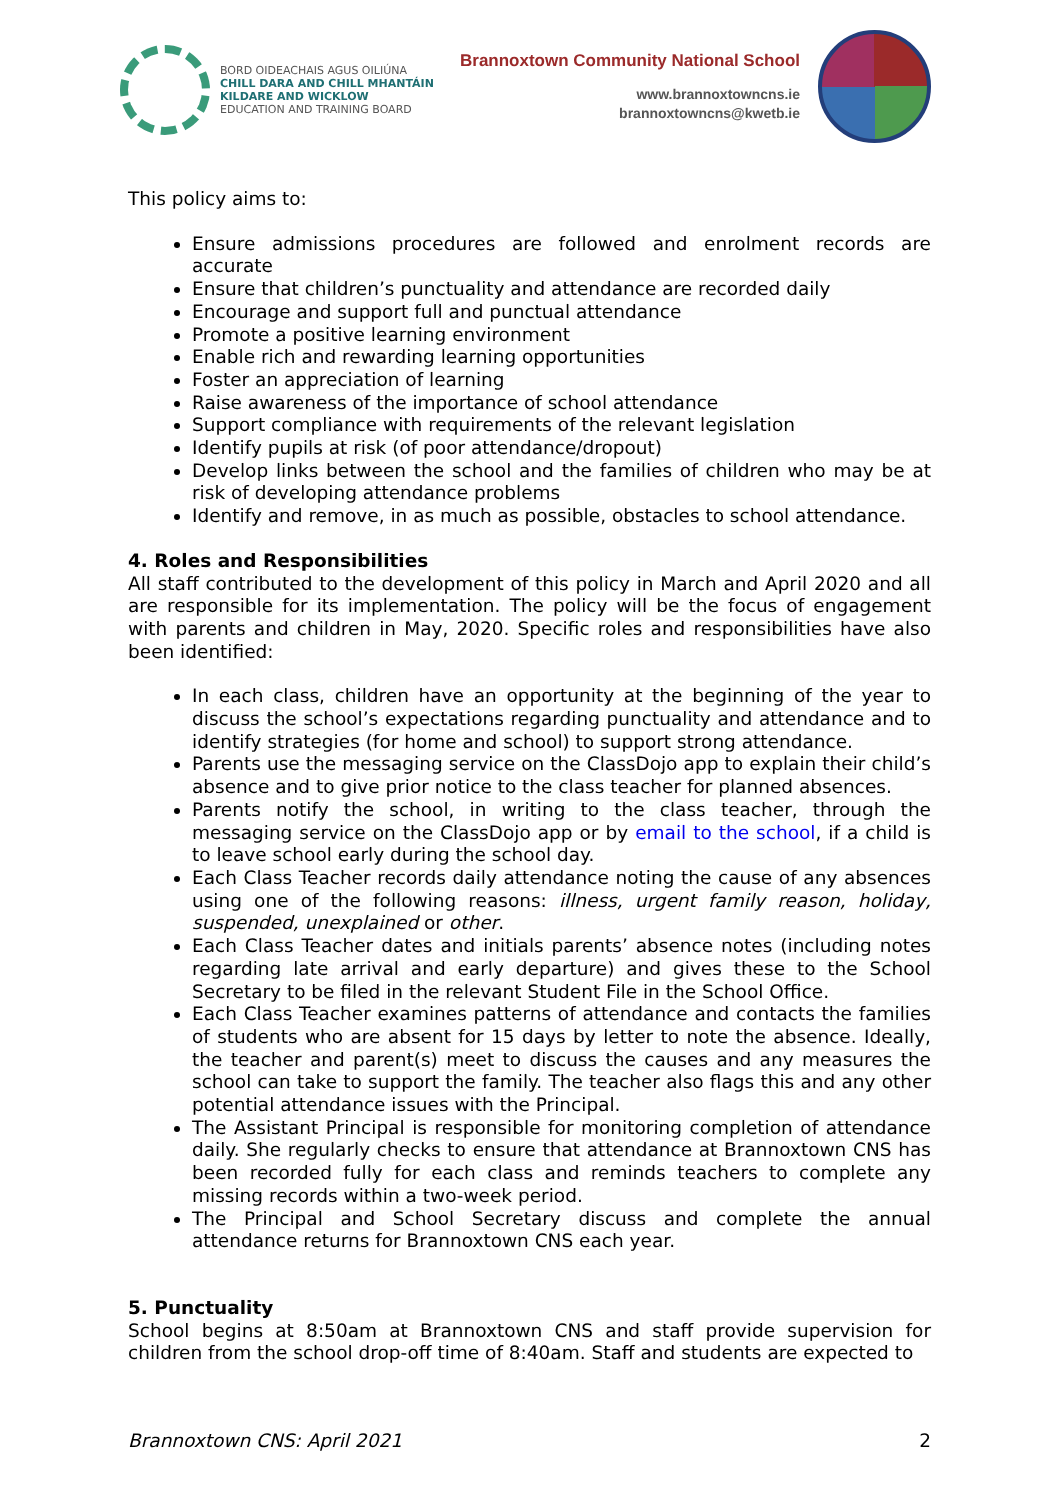BORD OIDEACHAIS AGUS OILIÚNA
CHILL DARA AND CHILL MHANTÁIN
KILDARE AND WICKLOW
EDUCATION AND TRAINING BOARD
Brannoxtown Community National School
www.brannoxtowncns.ie
brannoxtowncns@kwetb.ie
This policy aims to:
Ensure admissions procedures are followed and enrolment records are accurate
Ensure that children’s punctuality and attendance are recorded daily
Encourage and support full and punctual attendance
Promote a positive learning environment
Enable rich and rewarding learning opportunities
Foster an appreciation of learning
Raise awareness of the importance of school attendance
Support compliance with requirements of the relevant legislation
Identify pupils at risk (of poor attendance/dropout)
Develop links between the school and the families of children who may be at risk of developing attendance problems
Identify and remove, in as much as possible, obstacles to school attendance.
4. Roles and Responsibilities
All staff contributed to the development of this policy in March and April 2020 and all are responsible for its implementation. The policy will be the focus of engagement with parents and children in May, 2020. Specific roles and responsibilities have also been identified:
In each class, children have an opportunity at the beginning of the year to discuss the school’s expectations regarding punctuality and attendance and to identify strategies (for home and school) to support strong attendance.
Parents use the messaging service on the ClassDojo app to explain their child’s absence and to give prior notice to the class teacher for planned absences.
Parents notify the school, in writing to the class teacher, through the messaging service on the ClassDojo app or by email to the school, if a child is to leave school early during the school day.
Each Class Teacher records daily attendance noting the cause of any absences using one of the following reasons: illness, urgent family reason, holiday, suspended, unexplained or other.
Each Class Teacher dates and initials parents’ absence notes (including notes regarding late arrival and early departure) and gives these to the School Secretary to be filed in the relevant Student File in the School Office.
Each Class Teacher examines patterns of attendance and contacts the families of students who are absent for 15 days by letter to note the absence. Ideally, the teacher and parent(s) meet to discuss the causes and any measures the school can take to support the family. The teacher also flags this and any other potential attendance issues with the Principal.
The Assistant Principal is responsible for monitoring completion of attendance daily. She regularly checks to ensure that attendance at Brannoxtown CNS has been recorded fully for each class and reminds teachers to complete any missing records within a two-week period.
The Principal and School Secretary discuss and complete the annual attendance returns for Brannoxtown CNS each year.
5. Punctuality
School begins at 8:50am at Brannoxtown CNS and staff provide supervision for children from the school drop-off time of 8:40am. Staff and students are expected to
Brannoxtown CNS: April 2021 2